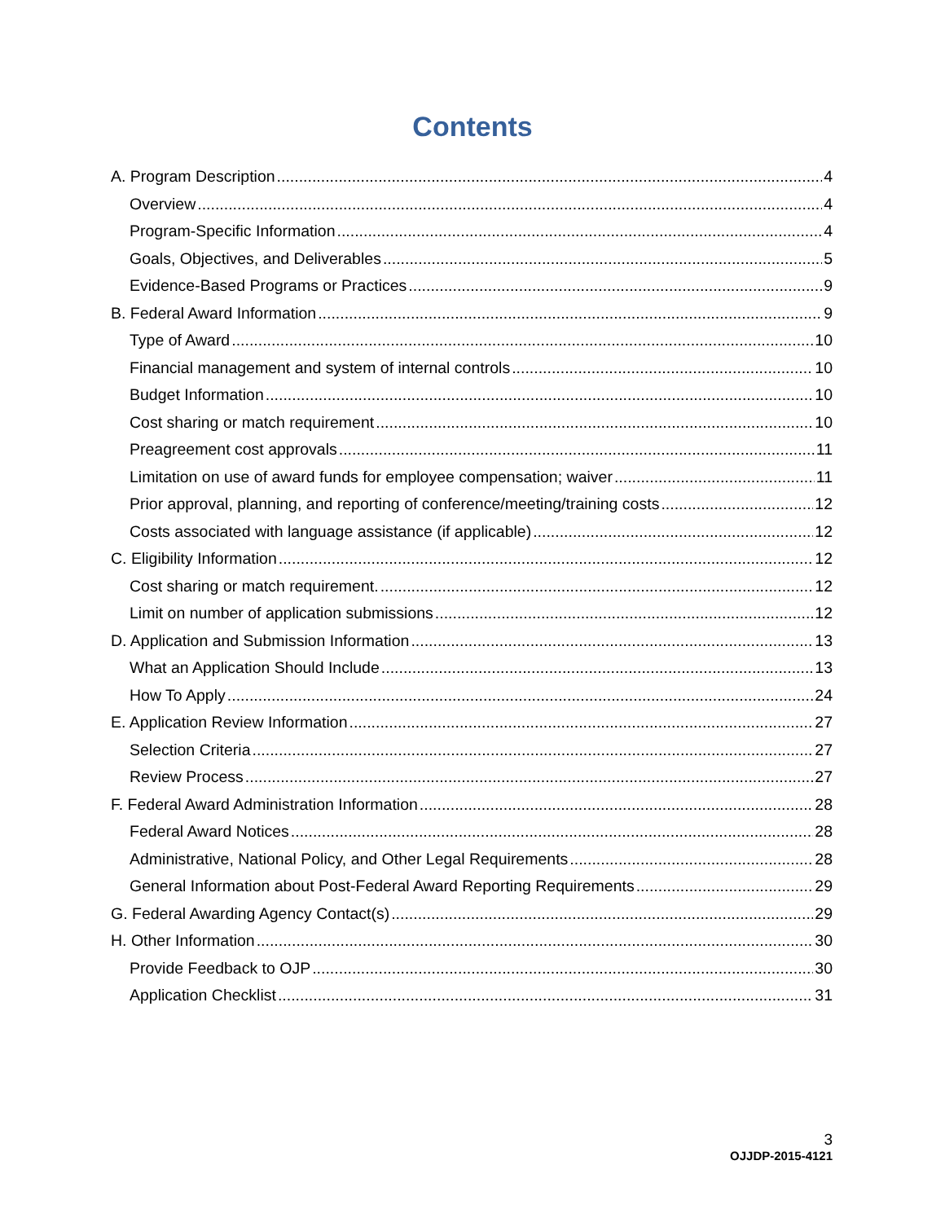Contents
A. Program Description 4
Overview 4
Program-Specific Information 4
Goals, Objectives, and Deliverables 5
Evidence-Based Programs or Practices 9
B. Federal Award Information 9
Type of Award 10
Financial management and system of internal controls 10
Budget Information 10
Cost sharing or match requirement 10
Preagreement cost approvals 11
Limitation on use of award funds for employee compensation; waiver 11
Prior approval, planning, and reporting of conference/meeting/training costs 12
Costs associated with language assistance (if applicable) 12
C. Eligibility Information 12
Cost sharing or match requirement. 12
Limit on number of application submissions 12
D. Application and Submission Information 13
What an Application Should Include 13
How To Apply 24
E. Application Review Information 27
Selection Criteria 27
Review Process 27
F. Federal Award Administration Information 28
Federal Award Notices 28
Administrative, National Policy, and Other Legal Requirements 28
General Information about Post-Federal Award Reporting Requirements 29
G. Federal Awarding Agency Contact(s) 29
H. Other Information 30
Provide Feedback to OJP 30
Application Checklist 31
3
OJJDP-2015-4121